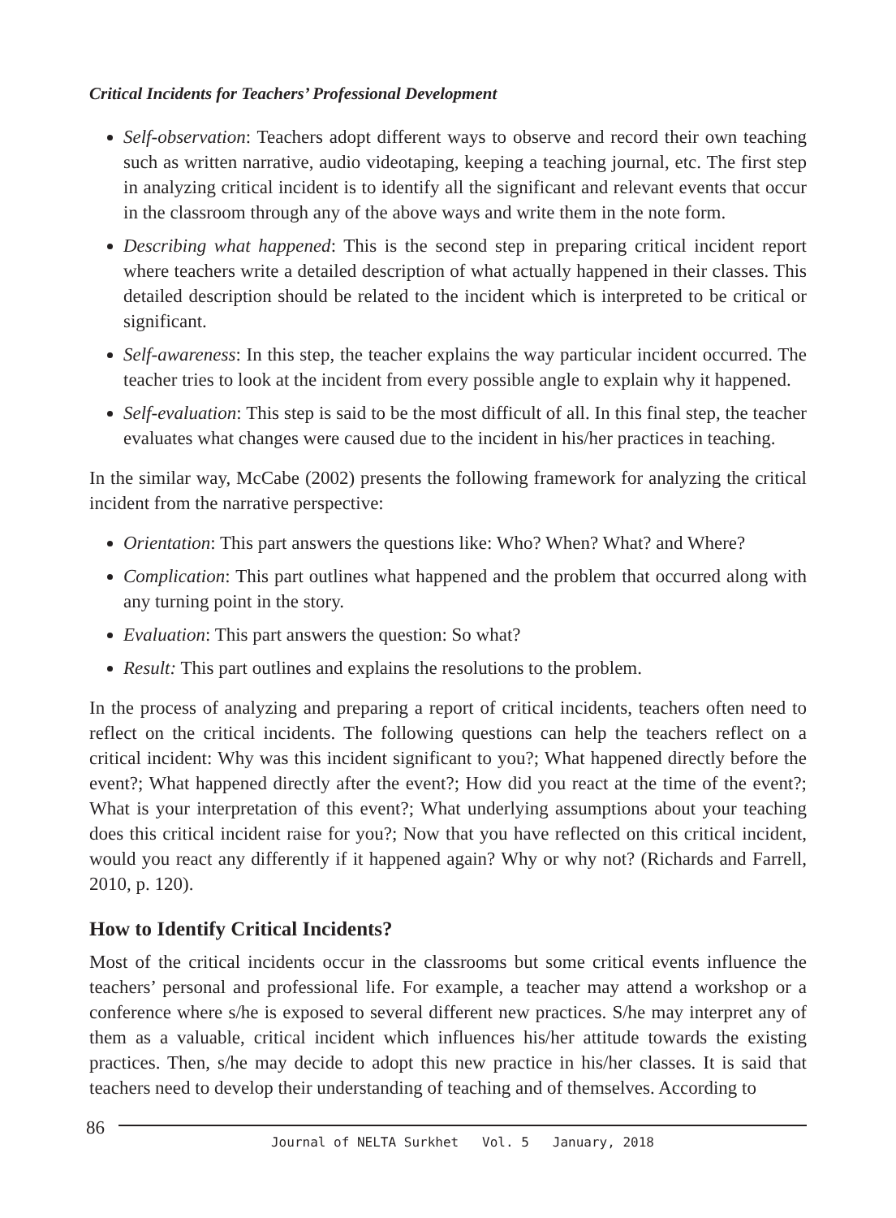Critical Incidents for Teachers’ Professional Development
Self-observation: Teachers adopt different ways to observe and record their own teaching such as written narrative, audio videotaping, keeping a teaching journal, etc. The first step in analyzing critical incident is to identify all the significant and relevant events that occur in the classroom through any of the above ways and write them in the note form.
Describing what happened: This is the second step in preparing critical incident report where teachers write a detailed description of what actually happened in their classes. This detailed description should be related to the incident which is interpreted to be critical or significant.
Self-awareness: In this step, the teacher explains the way particular incident occurred. The teacher tries to look at the incident from every possible angle to explain why it happened.
Self-evaluation: This step is said to be the most difficult of all. In this final step, the teacher evaluates what changes were caused due to the incident in his/her practices in teaching.
In the similar way, McCabe (2002) presents the following framework for analyzing the critical incident from the narrative perspective:
Orientation: This part answers the questions like: Who? When? What? and Where?
Complication: This part outlines what happened and the problem that occurred along with any turning point in the story.
Evaluation: This part answers the question: So what?
Result: This part outlines and explains the resolutions to the problem.
In the process of analyzing and preparing a report of critical incidents, teachers often need to reflect on the critical incidents. The following questions can help the teachers reflect on a critical incident: Why was this incident significant to you?; What happened directly before the event?; What happened directly after the event?; How did you react at the time of the event?; What is your interpretation of this event?; What underlying assumptions about your teaching does this critical incident raise for you?; Now that you have reflected on this critical incident, would you react any differently if it happened again? Why or why not? (Richards and Farrell, 2010, p. 120).
How to Identify Critical Incidents?
Most of the critical incidents occur in the classrooms but some critical events influence the teachers’ personal and professional life. For example, a teacher may attend a workshop or a conference where s/he is exposed to several different new practices. S/he may interpret any of them as a valuable, critical incident which influences his/her attitude towards the existing practices. Then, s/he may decide to adopt this new practice in his/her classes. It is said that teachers need to develop their understanding of teaching and of themselves. According to
86
Journal of NELTA Surkhet Vol. 5 January, 2018